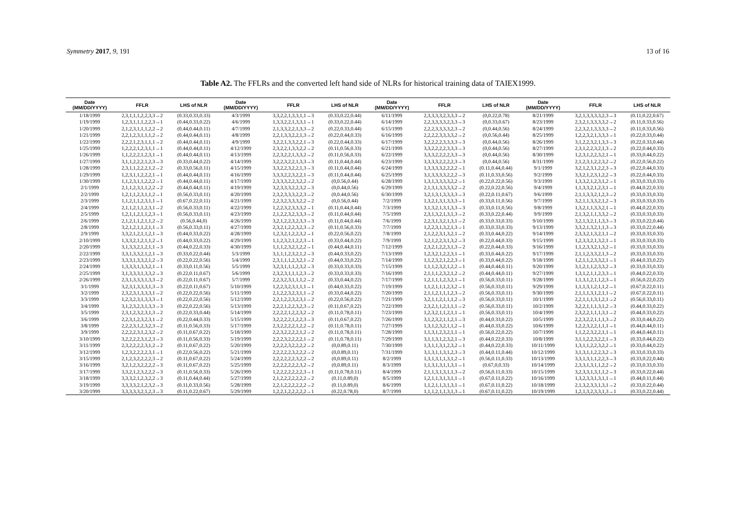Symmetry 2017, 9, 191 13 of 16
Table A2. The FFLRs and the converted left hand side of NLRs for historical training data of TAIEX1999.
| Date (MM/DD/YYYY) | FFLR | LHS of NLR | Date (MM/DD/YYYY) | FFLR | LHS of NLR | Date (MM/DD/YYYY) | FFLR | LHS of NLR | Date (MM/DD/YYYY) | FFLR | LHS of NLR |
| --- | --- | --- | --- | --- | --- | --- | --- | --- | --- | --- | --- |
| 1/18/1999 | 2,3,1,1,1,2,2,3,3→2 | (0.33,0.33,0.33) | 4/3/1999 | 3,3,2,2,1,3,3,1,1→3 | (0.33,0.22,0.44) | 6/11/1999 | 2,3,3,3,3,2,3,3,3→2 | (0,0.22,0.78) | 8/21/1999 | 3,2,1,3,3,3,3,2,3→3 | (0.11,0.22,0.67) |
| 1/19/1999 | 1,2,3,1,1,1,2,2,3→1 | (0.44,0.33,0.22) | 4/6/1999 | 1,3,3,2,2,1,3,3,1→1 | (0.33,0.22,0.44) | 6/14/1999 | 2,2,3,3,3,3,2,3,3→3 | (0,0.33,0.67) | 8/23/1999 | 2,3,2,1,3,3,3,3,2→2 | (0.11,0.33,0.56) |
| 1/20/1999 | 2,1,2,3,1,1,1,2,2→2 | (0.44,0.44,0.11) | 4/7/1999 | 2,1,3,3,2,2,1,3,3→2 | (0.22,0.33,0.44) | 6/15/1999 | 2,2,2,3,3,3,3,2,3→2 | (0,0.44,0.56) | 8/24/1999 | 2,2,3,2,1,3,3,3,3→2 | (0.11,0.33,0.56) |
| 1/21/1999 | 2,2,1,2,3,1,1,1,2→2 | (0.44,0.44,0.11) | 4/8/1999 | 2,2,1,3,3,2,2,1,3→2 | (0.22,0.44,0.33) | 6/16/1999 | 2,2,2,2,3,3,3,3,2→2 | (0,0.56,0.44) | 8/25/1999 | 1,2,2,3,2,1,3,3,3→1 | (0.22,0.33,0.44) |
| 1/22/1999 | 2,2,2,1,2,3,1,1,1→2 | (0.44,0.44,0.11) | 4/9/1999 | 3,2,2,1,3,3,2,2,1→3 | (0.22,0.44,0.33) | 6/17/1999 | 3,2,2,2,2,3,3,3,3→3 | (0,0.44,0.56) | 8/26/1999 | 3,1,2,2,3,2,1,3,3→3 | (0.22,0.33,0.44) |
| 1/25/1999 | 1,2,2,2,1,2,3,1,1→1 | (0.44,0.44,0.11) | 4/12/1999 | 2,3,2,2,1,3,3,2,2→2 | (0.11,0.56,0.33) | 6/21/1999 | 3,3,2,2,2,2,3,3,3→3 | (0,0.44,0.56) | 8/27/1999 | 2,3,1,2,2,3,2,1,3→2 | (0.22,0.44,0.33) |
| 1/26/1999 | 1,1,2,2,2,1,2,3,1→1 | (0.44,0.44,0.11) | 4/13/1999 | 2,2,3,2,2,1,3,3,2→2 | (0.11,0.56,0.33) | 6/22/1999 | 3,3,3,2,2,2,2,3,3→3 | (0,0.44,0.56) | 8/30/1999 | 1,2,3,1,2,2,3,2,1→1 | (0.33,0.44,0.22) |
| 1/27/1999 | 3,1,1,2,2,2,1,2,3→3 | (0.33,0.44,0.22) | 4/14/1999 | 3,2,2,3,2,2,1,3,3→3 | (0.11,0.44,0.44) | 6/23/1999 | 3,3,3,3,2,2,2,2,3→3 | (0,0.44,0.56) | 8/31/1999 | 2,1,2,3,1,2,2,3,2→2 | (0.22,0.56,0.22) |
| 1/28/1999 | 2,3,1,1,2,2,2,1,2→2 | (0.33,0.56,0.11) | 4/15/1999 | 3,3,2,2,3,2,2,1,3→3 | (0.11,0.44,0.44) | 6/24/1999 | 1,3,3,3,3,2,2,2,2→1 | (0.11,0.44,0.44) | 9/1/1999 | 3,2,1,2,3,1,2,2,3→3 | (0.22,0.44,0.33) |
| 1/29/1999 | 1,2,3,1,1,2,2,2,1→1 | (0.44,0.44,0.11) | 4/16/1999 | 3,3,3,2,2,3,2,2,1→3 | (0.11,0.44,0.44) | 6/25/1999 | 3,1,3,3,3,3,2,2,2→3 | (0.11,0.33,0.56) | 9/2/1999 | 3,3,2,1,2,3,1,2,2→3 | (0.22,0.44,0.33) |
| 1/30/1999 | 1,1,2,3,1,1,2,2,2→1 | (0.44,0.44,0.11) | 4/17/1999 | 2,3,3,3,2,2,3,2,2→2 | (0,0.56,0.44) | 6/28/1999 | 1,3,1,3,3,3,3,2,2→1 | (0.22,0.22,0.56) | 9/3/1999 | 1,3,3,2,1,2,3,1,2→1 | (0.33,0.33,0.33) |
| 2/1/1999 | 2,1,1,2,3,1,1,2,2→2 | (0.44,0.44,0.11) | 4/19/1999 | 3,2,3,3,3,2,2,3,2→3 | (0,0.44,0.56) | 6/29/1999 | 2,1,3,1,3,3,3,3,2→2 | (0.22,0.22,0.56) | 9/4/1999 | 1,1,3,3,2,1,2,3,1→1 | (0.44,0.22,0.33) |
| 2/2/1999 | 1,2,1,1,2,3,1,1,2→1 | (0.56,0.33,0.11) | 4/20/1999 | 2,3,2,3,3,3,2,2,3→2 | (0,0.44,0.56) | 6/30/1999 | 3,2,1,3,1,3,3,3,3→3 | (0.22,0.11,0.67) | 9/6/1999 | 2,1,1,3,3,2,1,2,3→2 | (0.33,0.33,0.33) |
| 2/3/1999 | 1,1,2,1,1,2,3,1,1→1 | (0.67,0.22,0.11) | 4/21/1999 | 2,2,3,2,3,3,3,2,2→2 | (0,0.56,0.44) | 7/2/1999 | 1,3,2,1,3,1,3,3,3→1 | (0.33,0.11,0.56) | 9/7/1999 | 3,2,1,1,3,3,2,1,2→3 | (0.33,0.33,0.33) |
| 2/4/1999 | 2,1,1,2,1,1,2,3,1→2 | (0.56,0.33,0.11) | 4/22/1999 | 1,2,2,3,2,3,3,3,2→1 | (0.11,0.44,0.44) | 7/3/1999 | 3,1,3,2,1,3,1,3,3→3 | (0.33,0.11,0.56) | 9/8/1999 | 1,3,2,1,1,3,3,2,1→1 | (0.44,0.22,0.33) |
| 2/5/1999 | 1,2,1,1,2,1,1,2,3→1 | (0.56,0.33,0.11) | 4/23/1999 | 2,1,2,2,3,2,3,3,3→2 | (0.11,0.44,0.44) | 7/5/1999 | 2,3,1,3,2,1,3,1,3→2 | (0.33,0.22,0.44) | 9/9/1999 | 2,1,3,2,1,1,3,3,2→2 | (0.33,0.33,0.33) |
| 2/6/1999 | 2,1,2,1,1,2,1,1,2→2 | (0.56,0.44,0) | 4/26/1999 | 3,2,1,2,2,3,2,3,3→3 | (0.11,0.44,0.44) | 7/6/1999 | 2,2,3,1,3,2,1,3,1→2 | (0.33,0.33,0.33) | 9/10/1999 | 3,2,1,3,2,1,1,3,3→3 | (0.33,0.22,0.44) |
| 2/8/1999 | 3,2,1,2,1,1,2,1,1→3 | (0.56,0.33,0.11) | 4/27/1999 | 2,3,2,1,2,2,3,2,3→2 | (0.11,0.56,0.33) | 7/7/1999 | 1,2,2,3,1,3,2,1,3→1 | (0.33,0.33,0.33) | 9/13/1999 | 3,3,2,1,3,2,1,1,3→3 | (0.33,0.22,0.44) |
| 2/9/1999 | 3,3,2,1,2,1,1,2,1→3 | (0.44,0.33,0.22) | 4/28/1999 | 1,2,3,2,1,2,2,3,2→1 | (0.22,0.56,0.22) | 7/8/1999 | 2,1,2,2,3,1,3,2,1→2 | (0.33,0.44,0.22) | 9/14/1999 | 2,3,3,2,1,3,2,1,1→2 | (0.33,0.33,0.33) |
| 2/10/1999 | 1,3,3,2,1,2,1,1,2→1 | (0.44,0.33,0.22) | 4/29/1999 | 1,1,2,3,2,1,2,2,3→1 | (0.33,0.44,0.22) | 7/9/1999 | 3,2,1,2,2,3,1,3,2→3 | (0.22,0.44,0.33) | 9/15/1999 | 1,2,3,3,2,1,3,2,1→1 | (0.33,0.33,0.33) |
| 2/20/1999 | 3,1,3,3,2,1,2,1,1→3 | (0.44,0.22,0.33) | 4/30/1999 | 1,1,1,2,3,2,1,2,2→1 | (0.44,0.44,0.11) | 7/12/1999 | 2,3,2,1,2,2,3,1,3→2 | (0.22,0.44,0.33) | 9/16/1999 | 1,1,2,3,3,2,1,3,2→1 | (0.33,0.33,0.33) |
| 2/22/1999 | 3,3,1,3,3,2,1,2,1→3 | (0.33,0.22,0.44) | 5/3/1999 | 3,1,1,1,2,3,2,1,2→3 | (0.44,0.33,0.22) | 7/13/1999 | 1,2,3,2,1,2,2,3,1→1 | (0.33,0.44,0.22) | 9/17/1999 | 2,1,1,2,3,3,2,1,3→2 | (0.33,0.33,0.33) |
| 2/23/1999 | 3,3,3,1,3,3,2,1,2→3 | (0.22,0.22,0.56) | 5/4/1999 | 2,3,1,1,1,2,3,2,1→2 | (0.44,0.33,0.22) | 7/14/1999 | 1,1,2,3,2,1,2,2,3→1 | (0.33,0.44,0.22) | 9/18/1999 | 1,2,1,1,2,3,3,2,1→1 | (0.44,0.33,0.22) |
| 2/24/1999 | 1,3,3,3,1,3,3,2,1→1 | (0.33,0.11,0.56) | 5/5/1999 | 3,2,3,1,1,1,2,3,2→3 | (0.33,0.33,0.33) | 7/15/1999 | 1,1,1,2,3,2,1,2,2→1 | (0.44,0.44,0.11) | 9/20/1999 | 3,1,2,1,1,2,3,3,2→3 | (0.33,0.33,0.33) |
| 2/25/1999 | 3,1,3,3,3,1,3,3,2→3 | (0.22,0.11,0.67) | 5/6/1999 | 2,3,2,3,1,1,1,2,3→2 | (0.33,0.33,0.33) | 7/16/1999 | 2,1,1,1,2,3,2,1,2→2 | (0.44,0.44,0.11) | 9/27/1999 | 1,3,1,2,1,1,2,3,3→1 | (0.44,0.22,0.33) |
| 2/26/1999 | 2,3,1,3,3,3,1,3,3→2 | (0.22,0.11,0.67) | 5/7/1999 | 2,2,3,2,3,1,1,1,2→2 | (0.33,0.44,0.22) | 7/17/1999 | 1,2,1,1,1,2,3,2,1→1 | (0.56,0.33,0.11) | 9/28/1999 | 1,1,3,1,2,1,1,2,3→1 | (0.56,0.22,0.22) |
| 3/1/1999 | 3,2,3,1,3,3,3,1,3→3 | (0.22,0.11,0.67) | 5/10/1999 | 1,2,2,3,2,3,1,1,1→1 | (0.44,0.33,0.22) | 7/19/1999 | 1,1,2,1,1,1,2,3,2→1 | (0.56,0.33,0.11) | 9/29/1999 | 1,1,1,3,1,2,1,1,2→1 | (0.67,0.22,0.11) |
| 3/2/1999 | 2,3,2,3,1,3,3,3,1→2 | (0.22,0.22,0.56) | 5/11/1999 | 2,1,2,2,3,2,3,1,1→2 | (0.33,0.44,0.22) | 7/20/1999 | 2,1,1,2,1,1,1,2,3→2 | (0.56,0.33,0.11) | 9/30/1999 | 2,1,1,1,3,1,2,1,1→2 | (0.67,0.22,0.11) |
| 3/3/1999 | 1,2,3,2,3,1,3,3,3→1 | (0.22,0.22,0.56) | 5/12/1999 | 2,2,1,2,2,3,2,3,1→2 | (0.22,0.56,0.22) | 7/21/1999 | 3,2,1,1,2,1,1,1,2→3 | (0.56,0.33,0.11) | 10/1/1999 | 2,2,1,1,1,3,1,2,1→2 | (0.56,0.33,0.11) |
| 3/4/1999 | 3,1,2,3,2,3,1,3,3→3 | (0.22,0.22,0.56) | 5/13/1999 | 2,2,2,1,2,2,3,2,3→2 | (0.11,0.67,0.22) | 7/22/1999 | 2,3,2,1,1,2,1,1,1→2 | (0.56,0.33,0.11) | 10/2/1999 | 3,2,2,1,1,1,3,1,2→3 | (0.44,0.33,0.22) |
| 3/5/1999 | 2,3,1,2,3,2,3,1,3→2 | (0.22,0.33,0.44) | 5/14/1999 | 2,2,2,2,1,2,2,3,2→2 | (0.11,0.78,0.11) | 7/23/1999 | 1,2,3,2,1,1,2,1,1→1 | (0.56,0.33,0.11) | 10/4/1999 | 2,3,2,2,1,1,1,3,1→2 | (0.44,0.33,0.22) |
| 3/6/1999 | 2,2,3,1,2,3,2,3,1→2 | (0.22,0.44,0.33) | 5/15/1999 | 3,2,2,2,2,1,2,2,3→3 | (0.11,0.67,0.22) | 7/26/1999 | 3,1,2,3,2,1,1,2,1→3 | (0.44,0.33,0.22) | 10/5/1999 | 2,2,3,2,2,1,1,1,3→2 | (0.33,0.44,0.22) |
| 3/8/1999 | 2,2,2,3,1,2,3,2,3→2 | (0.11,0.56,0.33) | 5/17/1999 | 2,3,2,2,2,2,1,2,2→2 | (0.11,0.78,0.11) | 7/27/1999 | 1,3,1,2,3,2,1,1,2→1 | (0.44,0.33,0.22) | 10/6/1999 | 1,2,2,3,2,2,1,1,1→1 | (0.44,0.44,0.11) |
| 3/9/1999 | 2,2,2,2,3,1,2,3,2→2 | (0.11,0.67,0.22) | 5/18/1999 | 2,2,3,2,2,2,2,1,2→2 | (0.11,0.78,0.11) | 7/28/1999 | 1,1,3,1,2,3,2,1,1→1 | (0.56,0.22,0.22) | 10/7/1999 | 1,1,2,2,3,2,2,1,1→1 | (0.44,0.44,0.11) |
| 3/10/1999 | 3,2,2,2,2,3,1,2,3→3 | (0.11,0.56,0.33) | 5/19/1999 | 2,2,2,3,2,2,2,2,1→2 | (0.11,0.78,0.11) | 7/29/1999 | 3,1,1,3,1,2,3,2,1→3 | (0.44,0.22,0.33) | 10/8/1999 | 3,1,1,2,2,3,2,2,1→3 | (0.33,0.44,0.22) |
| 3/11/1999 | 2,3,2,2,2,2,3,1,2→2 | (0.11,0.67,0.22) | 5/20/1999 | 2,2,2,2,3,2,2,2,2→2 | (0,0.89,0.11) | 7/30/1999 | 1,3,1,1,3,1,2,3,2→1 | (0.44,0.22,0.33) | 10/11/1999 | 1,3,1,1,2,2,3,2,2→1 | (0.33,0.44,0.22) |
| 3/12/1999 | 1,2,3,2,2,2,2,3,1→1 | (0.22,0.56,0.22) | 5/21/1999 | 2,2,2,2,2,3,2,2,2→2 | (0,0.89,0.11) | 7/31/1999 | 3,1,3,1,1,3,1,2,3→3 | (0.44,0.11,0.44) | 10/12/1999 | 3,1,3,1,1,2,2,3,2→3 | (0.33,0.33,0.33) |
| 3/15/1999 | 2,1,2,3,2,2,2,2,3→2 | (0.11,0.67,0.22) | 5/24/1999 | 2,2,2,2,2,2,3,2,2→2 | (0,0.89,0.11) | 8/2/1999 | 1,3,1,3,1,1,3,1,2→1 | (0.56,0.11,0.33) | 10/13/1999 | 3,3,1,3,1,1,2,2,3→3 | (0.33,0.22,0.44) |
| 3/16/1999 | 3,2,1,2,3,2,2,2,2→3 | (0.11,0.67,0.22) | 5/25/1999 | 2,2,2,2,2,2,2,3,2→2 | (0,0.89,0.11) | 8/3/1999 | 1,1,3,1,3,1,1,3,1→1 | (0.67,0,0.33) | 10/14/1999 | 2,3,3,1,3,1,1,2,2→2 | (0.33,0.33,0.33) |
| 3/17/1999 | 3,3,2,1,2,3,2,2,2→3 | (0.11,0.56,0.33) | 5/26/1999 | 1,2,2,2,2,2,2,2,3→1 | (0.11,0.78,0.11) | 8/4/1999 | 2,1,1,3,1,3,1,1,3→2 | (0.56,0.11,0.33) | 10/15/1999 | 3,2,3,3,1,3,1,1,2→3 | (0.33,0.22,0.44) |
| 3/18/1999 | 3,3,3,2,1,2,3,2,2→3 | (0.11,0.44,0.44) | 5/27/1999 | 2,1,2,2,2,2,2,2,2→2 | (0.11,0.89,0) | 8/5/1999 | 1,2,1,1,3,1,3,1,1→1 | (0.67,0.11,0.22) | 10/16/1999 | 1,3,2,3,3,1,3,1,1→1 | (0.44,0.11,0.44) |
| 3/19/1999 | 3,3,3,3,2,1,2,3,2→3 | (0.11,0.33,0.56) | 5/28/1999 | 2,2,1,2,2,2,2,2,2→2 | (0.11,0.89,0) | 8/6/1999 | 1,1,2,1,1,3,1,3,1→1 | (0.67,0.11,0.22) | 10/18/1999 | 2,1,3,2,3,3,1,3,1→2 | (0.33,0.22,0.44) |
| 3/20/1999 | 3,3,3,3,3,2,1,2,3→3 | (0.11,0.22,0.67) | 5/29/1999 | 1,2,2,1,2,2,2,2,2→1 | (0.22,0.78,0) | 8/7/1999 | 1,1,1,2,1,1,3,1,3→1 | (0.67,0.11,0.22) | 10/19/1999 | 1,2,1,3,2,3,3,1,3→1 | (0.33,0.22,0.44) |